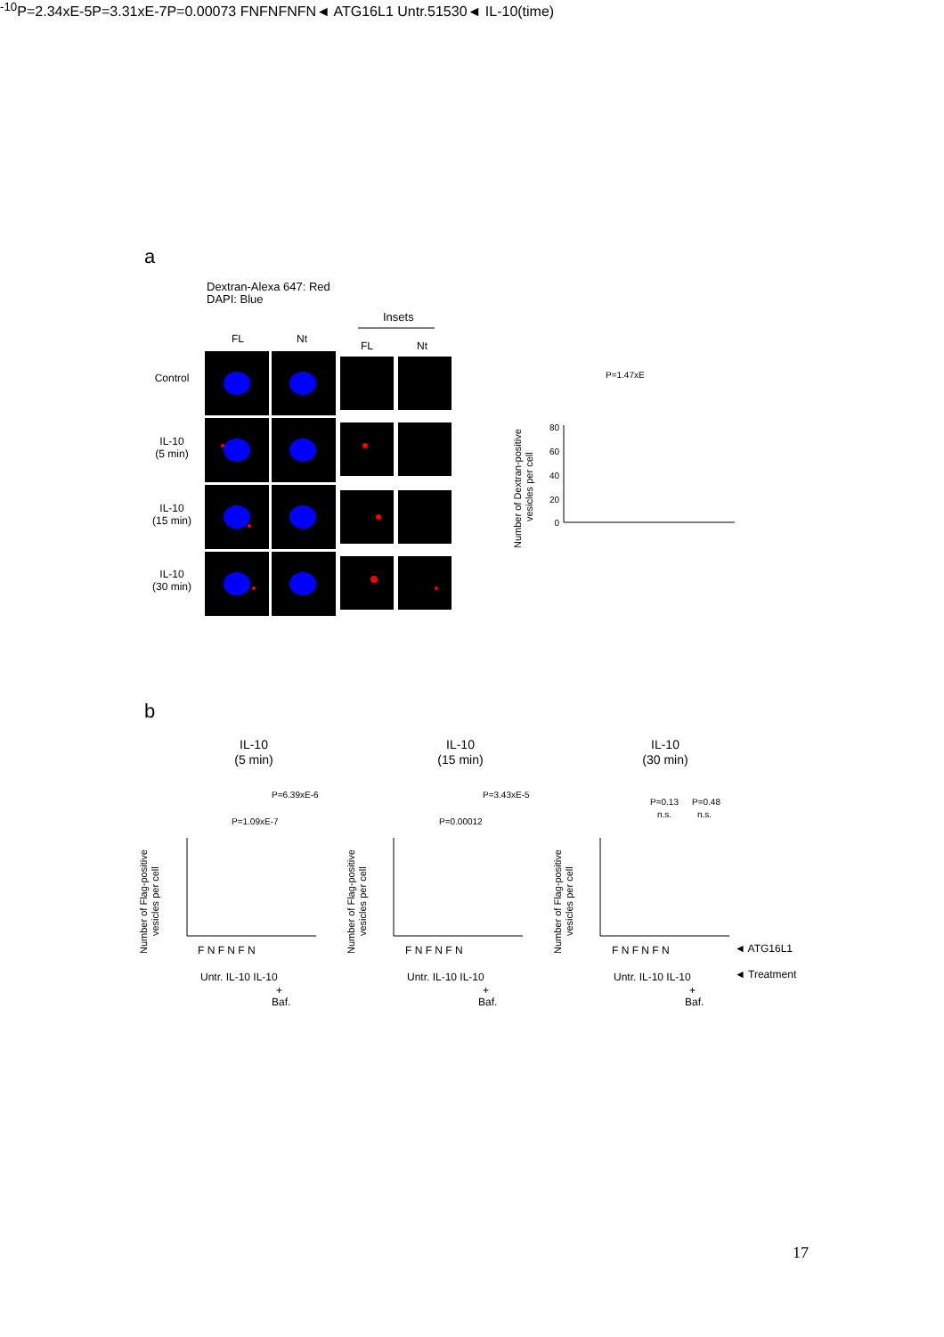a
Dextran-Alexa 647: Red
DAPI: Blue
Insets
FL
Nt
FL
Nt
Control
IL-10
(5 min)
IL-10
(15 min)
IL-10
(30 min)
Number of Dextran-positive
vesicles per cell
80
60
40
20
0
P=1.47xE-10
P=2.34xE-5
P=3.31xE-7
P=0.00073
F
N
F
N
F
N
F
N
◄ ATG16L1
Untr.
5
15
30
◄ IL-10
(time)
b
IL-10
(5 min)
IL-10
(15 min)
IL-10
(30 min)
P=6.39xE-6
P=1.09xE-7
P=3.43xE-5
P=0.00012
P=0.13
P=0.48
n.s.
n.s.
Number of Flag-positive
vesicles per cell
Number of Flag-positive
vesicles per cell
Number of Flag-positive
vesicles per cell
F N F N F N
F N F N F N
F N F N F N
◄ ATG16L1
Untr. IL-10 IL-10
+
Baf.
Untr. IL-10 IL-10
+
Baf.
Untr. IL-10 IL-10
+
Baf.
◄ Treatment
17